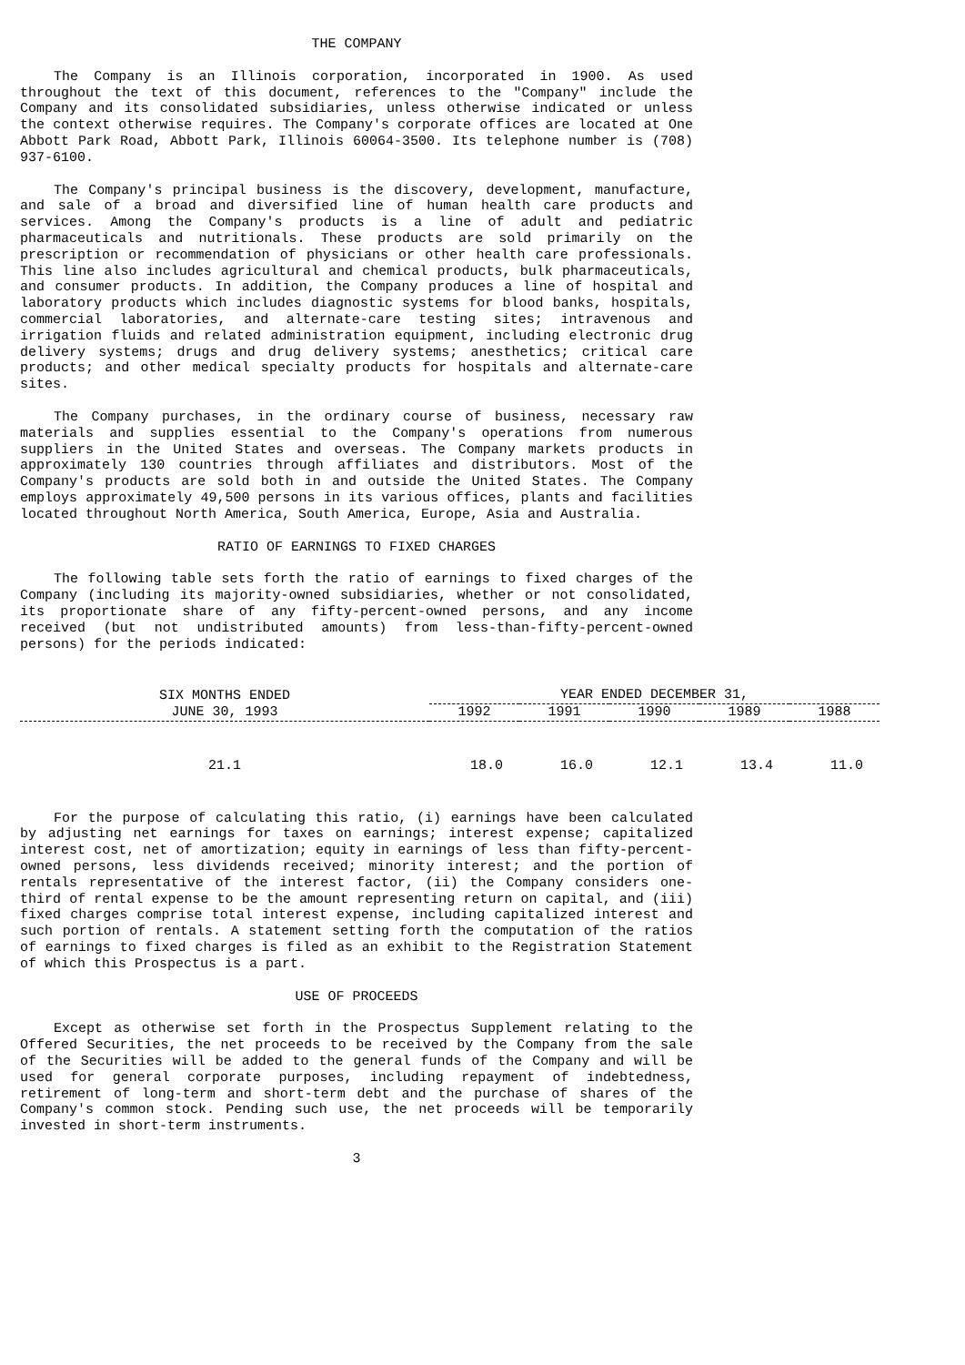THE COMPANY
The Company is an Illinois corporation, incorporated in 1900. As used throughout the text of this document, references to the "Company" include the Company and its consolidated subsidiaries, unless otherwise indicated or unless the context otherwise requires. The Company's corporate offices are located at One Abbott Park Road, Abbott Park, Illinois 60064-3500. Its telephone number is (708) 937-6100.
The Company's principal business is the discovery, development, manufacture, and sale of a broad and diversified line of human health care products and services. Among the Company's products is a line of adult and pediatric pharmaceuticals and nutritionals. These products are sold primarily on the prescription or recommendation of physicians or other health care professionals. This line also includes agricultural and chemical products, bulk pharmaceuticals, and consumer products. In addition, the Company produces a line of hospital and laboratory products which includes diagnostic systems for blood banks, hospitals, commercial laboratories, and alternate-care testing sites; intravenous and irrigation fluids and related administration equipment, including electronic drug delivery systems; drugs and drug delivery systems; anesthetics; critical care products; and other medical specialty products for hospitals and alternate-care sites.
The Company purchases, in the ordinary course of business, necessary raw materials and supplies essential to the Company's operations from numerous suppliers in the United States and overseas. The Company markets products in approximately 130 countries through affiliates and distributors. Most of the Company's products are sold both in and outside the United States. The Company employs approximately 49,500 persons in its various offices, plants and facilities located throughout North America, South America, Europe, Asia and Australia.
RATIO OF EARNINGS TO FIXED CHARGES
The following table sets forth the ratio of earnings to fixed charges of the Company (including its majority-owned subsidiaries, whether or not consolidated, its proportionate share of any fifty-percent-owned persons, and any income received (but not undistributed amounts) from less-than-fifty-percent-owned persons) for the periods indicated:
| SIX MONTHS ENDED JUNE 30, 1993 | YEAR ENDED DECEMBER 31, | | | | |
| --- | --- | --- | --- | --- | --- |
| | 1992 | 1991 | 1990 | 1989 | 1988 |
| 21.1 | 18.0 | 16.0 | 12.1 | 13.4 | 11.0 |
For the purpose of calculating this ratio, (i) earnings have been calculated by adjusting net earnings for taxes on earnings; interest expense; capitalized interest cost, net of amortization; equity in earnings of less than fifty-percent-owned persons, less dividends received; minority interest; and the portion of rentals representative of the interest factor, (ii) the Company considers one-third of rental expense to be the amount representing return on capital, and (iii) fixed charges comprise total interest expense, including capitalized interest and such portion of rentals. A statement setting forth the computation of the ratios of earnings to fixed charges is filed as an exhibit to the Registration Statement of which this Prospectus is a part.
USE OF PROCEEDS
Except as otherwise set forth in the Prospectus Supplement relating to the Offered Securities, the net proceeds to be received by the Company from the sale of the Securities will be added to the general funds of the Company and will be used for general corporate purposes, including repayment of indebtedness, retirement of long-term and short-term debt and the purchase of shares of the Company's common stock. Pending such use, the net proceeds will be temporarily invested in short-term instruments.
3